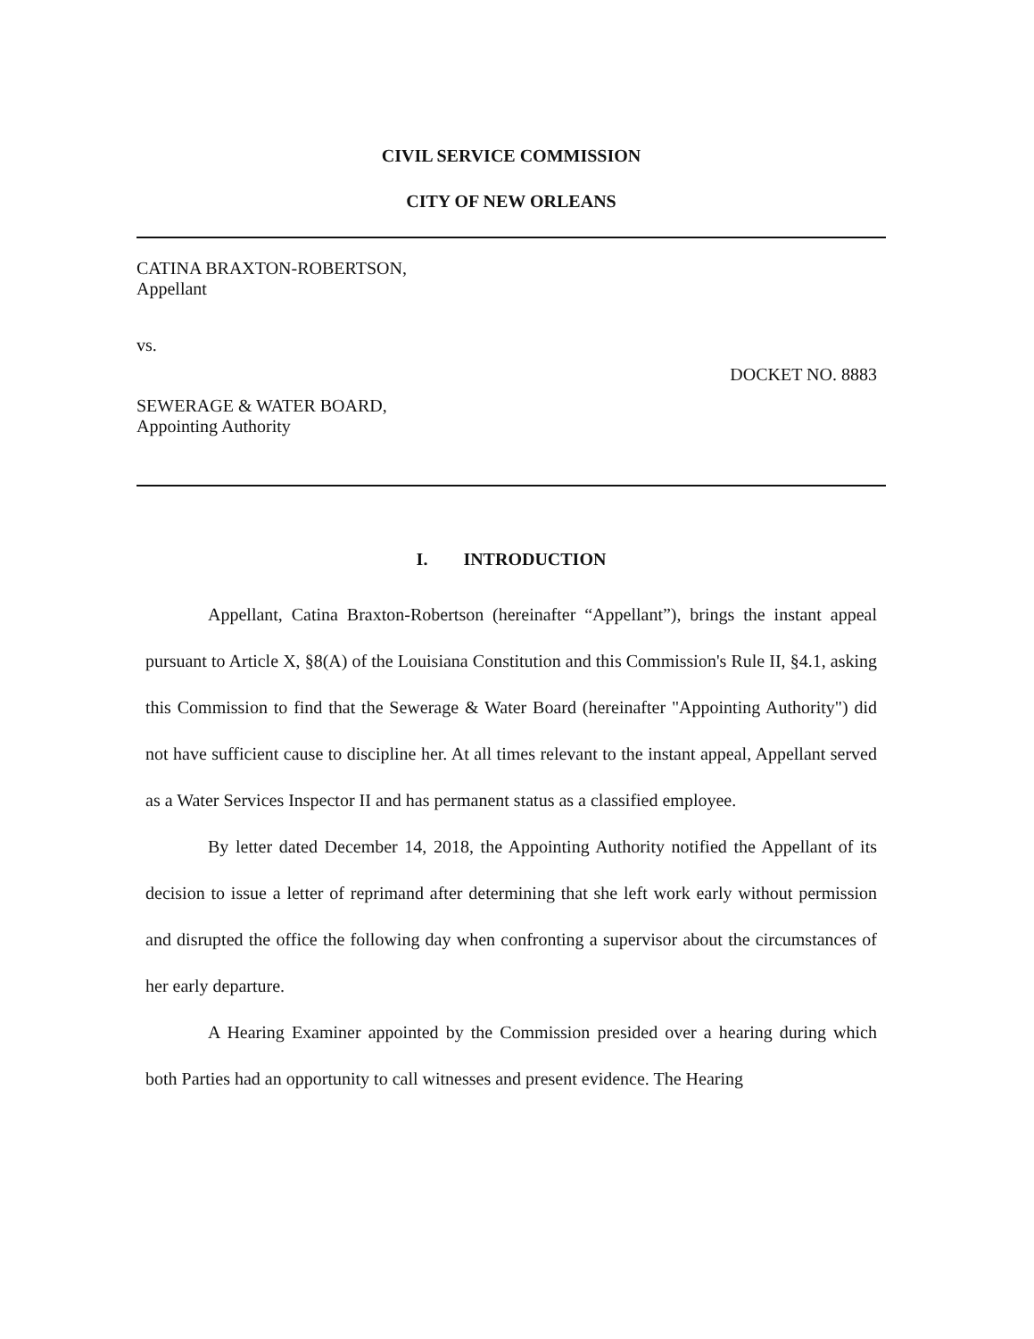CIVIL SERVICE COMMISSION
CITY OF NEW ORLEANS
CATINA BRAXTON-ROBERTSON,
Appellant
vs.
DOCKET NO. 8883
SEWERAGE & WATER BOARD,
Appointing Authority
I. INTRODUCTION
Appellant, Catina Braxton-Robertson (hereinafter “Appellant”), brings the instant appeal pursuant to Article X, §8(A) of the Louisiana Constitution and this Commission's Rule II, §4.1, asking this Commission to find that the Sewerage & Water Board (hereinafter "Appointing Authority") did not have sufficient cause to discipline her. At all times relevant to the instant appeal, Appellant served as a Water Services Inspector II and has permanent status as a classified employee.
By letter dated December 14, 2018, the Appointing Authority notified the Appellant of its decision to issue a letter of reprimand after determining that she left work early without permission and disrupted the office the following day when confronting a supervisor about the circumstances of her early departure.
A Hearing Examiner appointed by the Commission presided over a hearing during which both Parties had an opportunity to call witnesses and present evidence. The Hearing